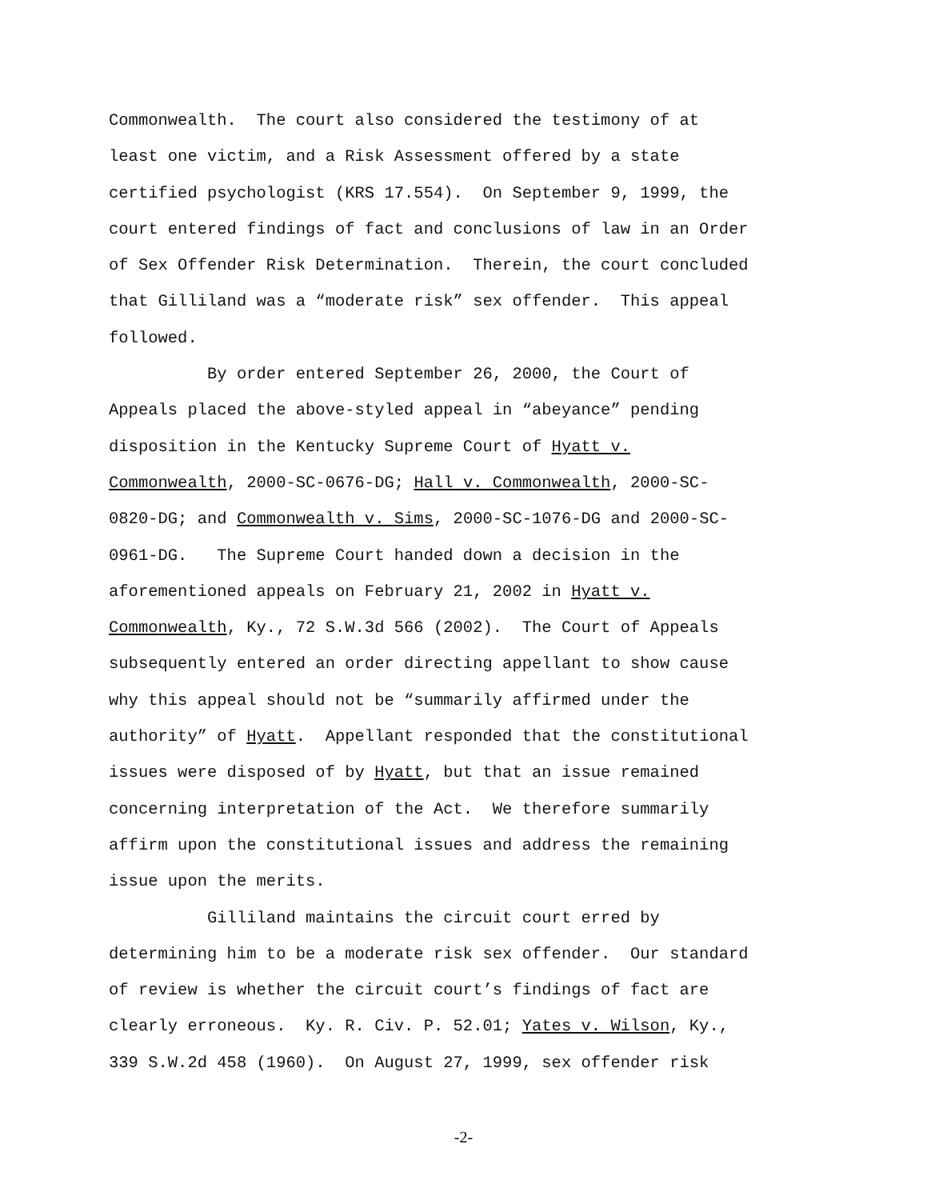Commonwealth. The court also considered the testimony of at least one victim, and a Risk Assessment offered by a state certified psychologist (KRS 17.554). On September 9, 1999, the court entered findings of fact and conclusions of law in an Order of Sex Offender Risk Determination. Therein, the court concluded that Gilliland was a “moderate risk” sex offender. This appeal followed. By order entered September 26, 2000, the Court of Appeals placed the above-styled appeal in “abeyance” pending disposition in the Kentucky Supreme Court of Hyatt v. Commonwealth, 2000-SC-0676-DG; Hall v. Commonwealth, 2000-SC- 0820-DG; and Commonwealth v. Sims, 2000-SC-1076-DG and 2000-SC- 0961-DG. The Supreme Court handed down a decision in the aforementioned appeals on February 21, 2002 in Hyatt v. Commonwealth, Ky., 72 S.W.3d 566 (2002). The Court of Appeals subsequently entered an order directing appellant to show cause why this appeal should not be “summarily affirmed under the authority” of Hyatt. Appellant responded that the constitutional issues were disposed of by Hyatt, but that an issue remained concerning interpretation of the Act. We therefore summarily affirm upon the constitutional issues and address the remaining issue upon the merits. Gilliland maintains the circuit court erred by determining him to be a moderate risk sex offender. Our standard of review is whether the circuit court’s findings of fact are clearly erroneous. Ky. R. Civ. P. 52.01; Yates v. Wilson, Ky., 339 S.W.2d 458 (1960). On August 27, 1999, sex offender risk
-2-